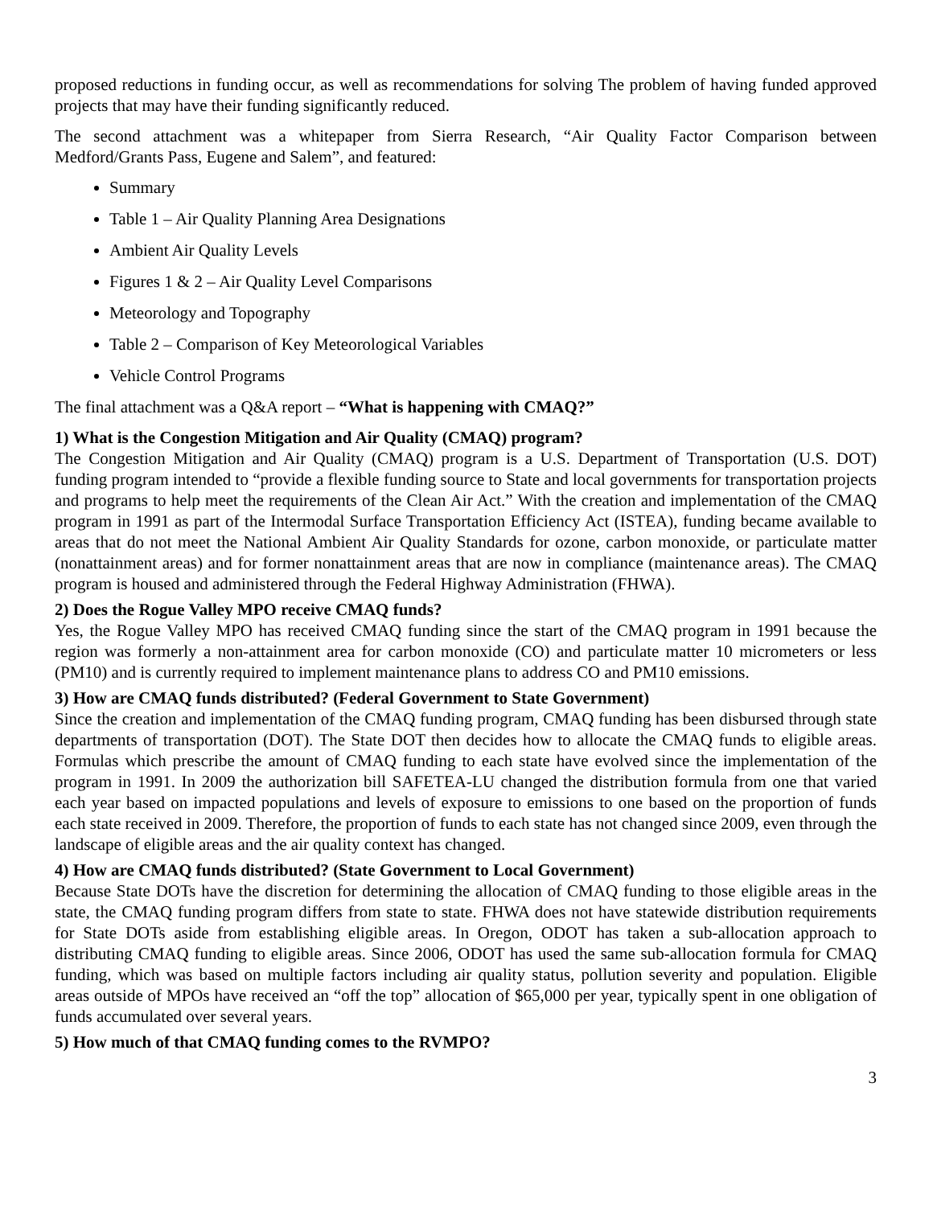proposed reductions in funding occur, as well as recommendations for solving The problem of having funded approved projects that may have their funding significantly reduced.
The second attachment was a whitepaper from Sierra Research, “Air Quality Factor Comparison between Medford/Grants Pass, Eugene and Salem”, and featured:
Summary
Table 1 – Air Quality Planning Area Designations
Ambient Air Quality Levels
Figures 1 & 2 – Air Quality Level Comparisons
Meteorology and Topography
Table 2 – Comparison of Key Meteorological Variables
Vehicle Control Programs
The final attachment was a Q&A report – “What is happening with CMAQ?”
1) What is the Congestion Mitigation and Air Quality (CMAQ) program?
The Congestion Mitigation and Air Quality (CMAQ) program is a U.S. Department of Transportation (U.S. DOT) funding program intended to “provide a flexible funding source to State and local governments for transportation projects and programs to help meet the requirements of the Clean Air Act.” With the creation and implementation of the CMAQ program in 1991 as part of the Intermodal Surface Transportation Efficiency Act (ISTEA), funding became available to areas that do not meet the National Ambient Air Quality Standards for ozone, carbon monoxide, or particulate matter (nonattainment areas) and for former nonattainment areas that are now in compliance (maintenance areas). The CMAQ program is housed and administered through the Federal Highway Administration (FHWA).
2) Does the Rogue Valley MPO receive CMAQ funds?
Yes, the Rogue Valley MPO has received CMAQ funding since the start of the CMAQ program in 1991 because the region was formerly a non-attainment area for carbon monoxide (CO) and particulate matter 10 micrometers or less (PM10) and is currently required to implement maintenance plans to address CO and PM10 emissions.
3) How are CMAQ funds distributed? (Federal Government to State Government)
Since the creation and implementation of the CMAQ funding program, CMAQ funding has been disbursed through state departments of transportation (DOT). The State DOT then decides how to allocate the CMAQ funds to eligible areas. Formulas which prescribe the amount of CMAQ funding to each state have evolved since the implementation of the program in 1991. In 2009 the authorization bill SAFETEA-LU changed the distribution formula from one that varied each year based on impacted populations and levels of exposure to emissions to one based on the proportion of funds each state received in 2009. Therefore, the proportion of funds to each state has not changed since 2009, even through the landscape of eligible areas and the air quality context has changed.
4) How are CMAQ funds distributed? (State Government to Local Government)
Because State DOTs have the discretion for determining the allocation of CMAQ funding to those eligible areas in the state, the CMAQ funding program differs from state to state. FHWA does not have statewide distribution requirements for State DOTs aside from establishing eligible areas. In Oregon, ODOT has taken a sub-allocation approach to distributing CMAQ funding to eligible areas. Since 2006, ODOT has used the same sub-allocation formula for CMAQ funding, which was based on multiple factors including air quality status, pollution severity and population. Eligible areas outside of MPOs have received an “off the top” allocation of $65,000 per year, typically spent in one obligation of funds accumulated over several years.
5) How much of that CMAQ funding comes to the RVMPO?
3